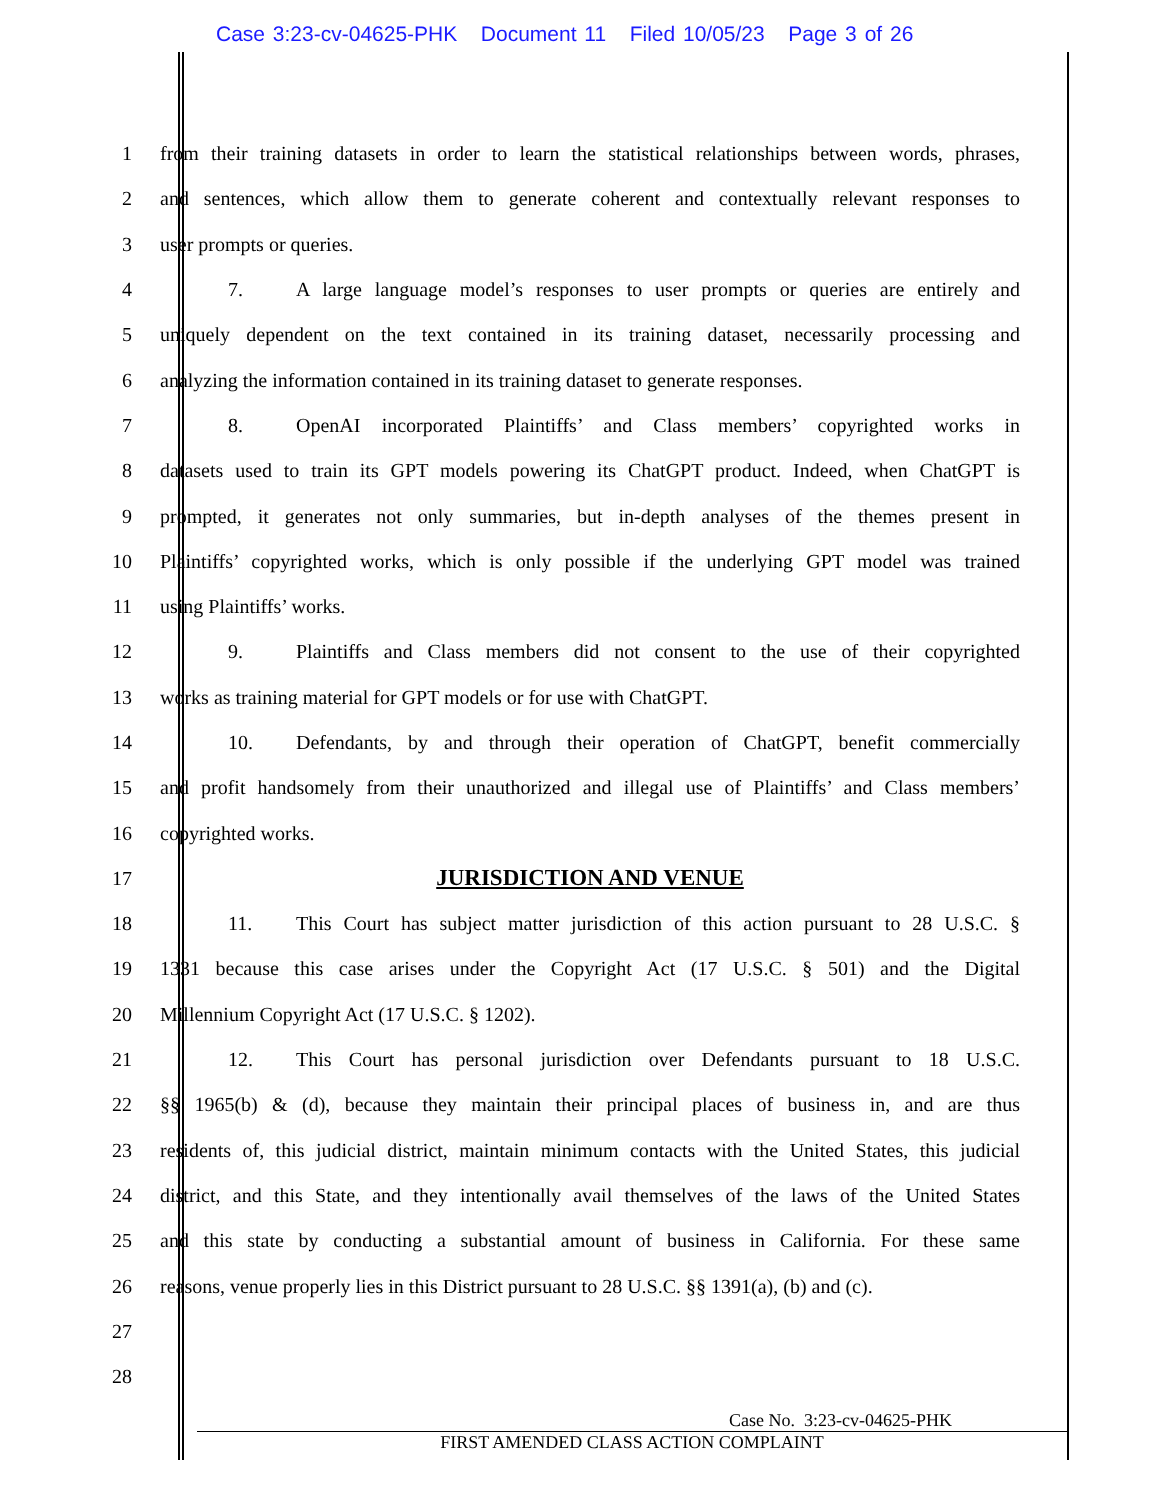Case 3:23-cv-04625-PHK Document 11 Filed 10/05/23 Page 3 of 26
1 from their training datasets in order to learn the statistical relationships between words, phrases,
2 and sentences, which allow them to generate coherent and contextually relevant responses to
3 user prompts or queries.
4 7. A large language model’s responses to user prompts or queries are entirely and
5 uniquely dependent on the text contained in its training dataset, necessarily processing and
6 analyzing the information contained in its training dataset to generate responses.
7 8. OpenAI incorporated Plaintiffs’ and Class members’ copyrighted works in
8 datasets used to train its GPT models powering its ChatGPT product. Indeed, when ChatGPT is
9 prompted, it generates not only summaries, but in-depth analyses of the themes present in
10 Plaintiffs’ copyrighted works, which is only possible if the underlying GPT model was trained
11 using Plaintiffs’ works.
12 9. Plaintiffs and Class members did not consent to the use of their copyrighted
13 works as training material for GPT models or for use with ChatGPT.
14 10. Defendants, by and through their operation of ChatGPT, benefit commercially
15 and profit handsomely from their unauthorized and illegal use of Plaintiffs’ and Class members’
16 copyrighted works.
17
JURISDICTION AND VENUE
18 11. This Court has subject matter jurisdiction of this action pursuant to 28 U.S.C. §
19 1331 because this case arises under the Copyright Act (17 U.S.C. § 501) and the Digital
20 Millennium Copyright Act (17 U.S.C. § 1202).
21 12. This Court has personal jurisdiction over Defendants pursuant to 18 U.S.C.
22 §§ 1965(b) & (d), because they maintain their principal places of business in, and are thus
23 residents of, this judicial district, maintain minimum contacts with the United States, this judicial
24 district, and this State, and they intentionally avail themselves of the laws of the United States
25 and this state by conducting a substantial amount of business in California. For these same
26 reasons, venue properly lies in this District pursuant to 28 U.S.C. §§ 1391(a), (b) and (c).
27
28
Case No. 3:23-cv-04625-PHK
FIRST AMENDED CLASS ACTION COMPLAINT